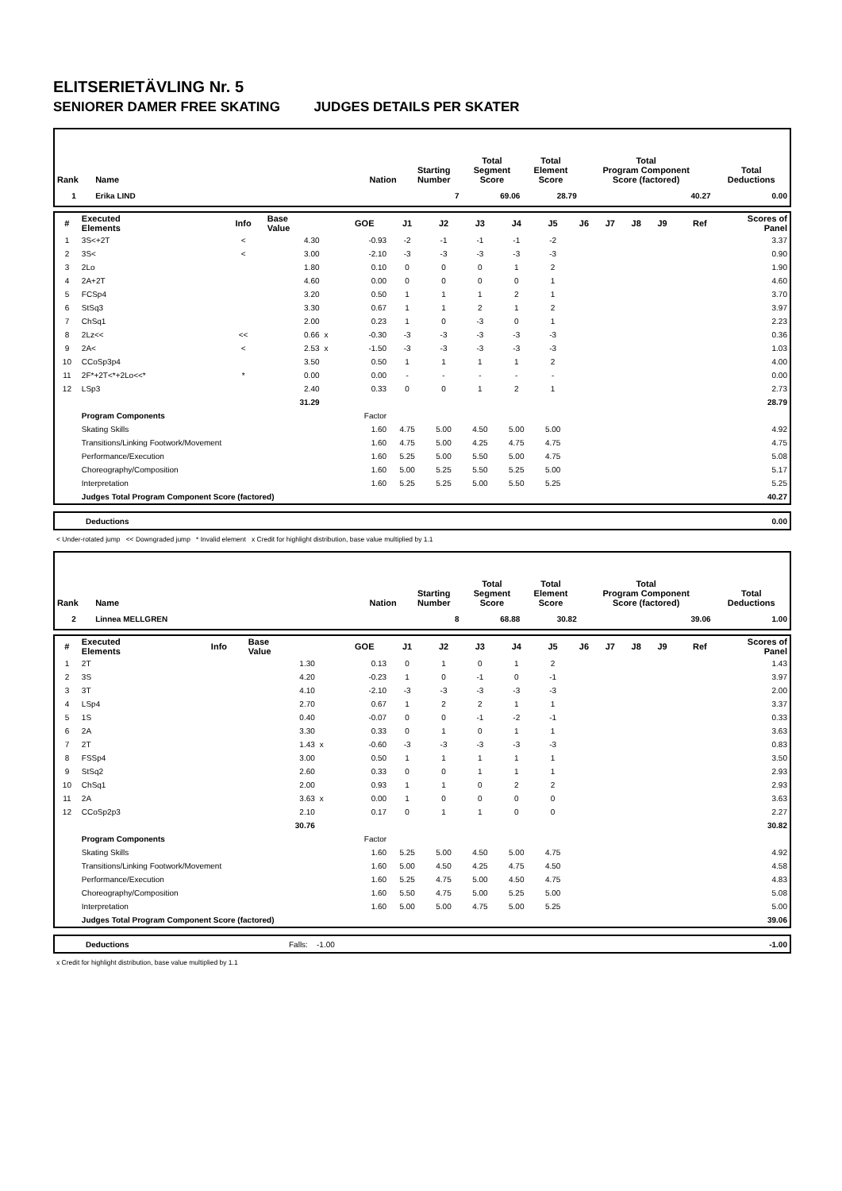ELITSERIETÄVLING Nr. 5
SENIORER DAMER FREE SKATING JUDGES DETAILS PER SKATER
| Rank | Name | Nation | Starting Number | Total Segment Score | Total Element Score | Total Program Component Score (factored) | Total Deductions |
| --- | --- | --- | --- | --- | --- | --- | --- |
| 1 | Erika LIND | | 7 | 69.06 | 28.79 | 40.27 | 0.00 |
| # | Executed Elements | Info | Base Value | | GOE | J1 | J2 | J3 | J4 | J5 | J6 | J7 | J8 | J9 | Ref | Scores of Panel |
| --- | --- | --- | --- | --- | --- | --- | --- | --- | --- | --- | --- | --- | --- | --- | --- | --- |
| 1 | 3S<+2T | < | 4.30 | | -0.93 | -2 | -1 | -1 | -1 | -2 | | | | | | 3.37 |
| 2 | 3S< | < | 3.00 | | -2.10 | -3 | -3 | -3 | -3 | -3 | | | | | | 0.90 |
| 3 | 2Lo | | 1.80 | | 0.10 | 0 | 0 | 0 | 1 | 2 | | | | | | 1.90 |
| 4 | 2A+2T | | 4.60 | | 0.00 | 0 | 0 | 0 | 0 | 1 | | | | | | 4.60 |
| 5 | FCSp4 | | 3.20 | | 0.50 | 1 | 1 | 1 | 2 | 1 | | | | | | 3.70 |
| 6 | StSq3 | | 3.30 | | 0.67 | 1 | 1 | 2 | 1 | 2 | | | | | | 3.97 |
| 7 | ChSq1 | | 2.00 | | 0.23 | 1 | 0 | -3 | 0 | 1 | | | | | | 2.23 |
| 8 | 2Lz<< | << | 0.66 | x | -0.30 | -3 | -3 | -3 | -3 | -3 | | | | | | 0.36 |
| 9 | 2A< | < | 2.53 | x | -1.50 | -3 | -3 | -3 | -3 | -3 | | | | | | 1.03 |
| 10 | CCoSp3p4 | | 3.50 | | 0.50 | 1 | 1 | 1 | 1 | 2 | | | | | | 4.00 |
| 11 | 2F*+2T<*+2Lo<<* | * | 0.00 | | 0.00 | - | - | - | - | - | | | | | | 0.00 |
| 12 | LSp3 | | 2.40 | | 0.33 | 0 | 0 | 1 | 2 | 1 | | | | | | 2.73 |
| | | | 31.29 | | | | | | | | | | | | | 28.79 |
| | Program Components | | | | Factor | | | | | | | | | | | |
| | Skating Skills | | | | 1.60 | 4.75 | 5.00 | 4.50 | 5.00 | 5.00 | | | | | | 4.92 |
| | Transitions/Linking Footwork/Movement | | | | 1.60 | 4.75 | 5.00 | 4.25 | 4.75 | 4.75 | | | | | | 4.75 |
| | Performance/Execution | | | | 1.60 | 5.25 | 5.00 | 5.50 | 5.00 | 4.75 | | | | | | 5.08 |
| | Choreography/Composition | | | | 1.60 | 5.00 | 5.25 | 5.50 | 5.25 | 5.00 | | | | | | 5.17 |
| | Interpretation | | | | 1.60 | 5.25 | 5.25 | 5.00 | 5.50 | 5.25 | | | | | | 5.25 |
| | Judges Total Program Component Score (factored) | | | | | | | | | | | | | | | 40.27 |
| | Deductions | 0.00 |
< Under-rotated jump << Downgraded jump * Invalid element x Credit for highlight distribution, base value multiplied by 1.1
| Rank | Name | Nation | Starting Number | Total Segment Score | Total Element Score | Total Program Component Score (factored) | Total Deductions |
| --- | --- | --- | --- | --- | --- | --- | --- |
| 2 | Linnea MELLGREN | | 8 | 68.88 | 30.82 | 39.06 | 1.00 |
| # | Executed Elements | Info | Base Value | | GOE | J1 | J2 | J3 | J4 | J5 | J6 | J7 | J8 | J9 | Ref | Scores of Panel |
| --- | --- | --- | --- | --- | --- | --- | --- | --- | --- | --- | --- | --- | --- | --- | --- | --- |
| 1 | 2T | | 1.30 | | 0.13 | 0 | 1 | 0 | 1 | 2 | | | | | | 1.43 |
| 2 | 3S | | 4.20 | | -0.23 | 1 | 0 | -1 | 0 | -1 | | | | | | 3.97 |
| 3 | 3T | | 4.10 | | -2.10 | -3 | -3 | -3 | -3 | -3 | | | | | | 2.00 |
| 4 | LSp4 | | 2.70 | | 0.67 | 1 | 2 | 2 | 1 | 1 | | | | | | 3.37 |
| 5 | 1S | | 0.40 | | -0.07 | 0 | 0 | -1 | -2 | -1 | | | | | | 0.33 |
| 6 | 2A | | 3.30 | | 0.33 | 0 | 1 | 0 | 1 | 1 | | | | | | 3.63 |
| 7 | 2T | | 1.43 | x | -0.60 | -3 | -3 | -3 | -3 | -3 | | | | | | 0.83 |
| 8 | FSSp4 | | 3.00 | | 0.50 | 1 | 1 | 1 | 1 | 1 | | | | | | 3.50 |
| 9 | StSq2 | | 2.60 | | 0.33 | 0 | 0 | 1 | 1 | 1 | | | | | | 2.93 |
| 10 | ChSq1 | | 2.00 | | 0.93 | 1 | 1 | 0 | 2 | 2 | | | | | | 2.93 |
| 11 | 2A | | 3.63 | x | 0.00 | 1 | 0 | 0 | 0 | 0 | | | | | | 3.63 |
| 12 | CCoSp2p3 | | 2.10 | | 0.17 | 0 | 1 | 1 | 0 | 0 | | | | | | 2.27 |
| | | | 30.76 | | | | | | | | | | | | | 30.82 |
| | Program Components | | | | Factor | | | | | | | | | | | |
| | Skating Skills | | | | 1.60 | 5.25 | 5.00 | 4.50 | 5.00 | 4.75 | | | | | | 4.92 |
| | Transitions/Linking Footwork/Movement | | | | 1.60 | 5.00 | 4.50 | 4.25 | 4.75 | 4.50 | | | | | | 4.58 |
| | Performance/Execution | | | | 1.60 | 5.25 | 4.75 | 5.00 | 4.50 | 4.75 | | | | | | 4.83 |
| | Choreography/Composition | | | | 1.60 | 5.50 | 4.75 | 5.00 | 5.25 | 5.00 | | | | | | 5.08 |
| | Interpretation | | | | 1.60 | 5.00 | 5.00 | 4.75 | 5.00 | 5.25 | | | | | | 5.00 |
| | Judges Total Program Component Score (factored) | | | | | | | | | | | | | | | 39.06 |
| | Deductions | Falls: -1.00 | -1.00 |
x Credit for highlight distribution, base value multiplied by 1.1